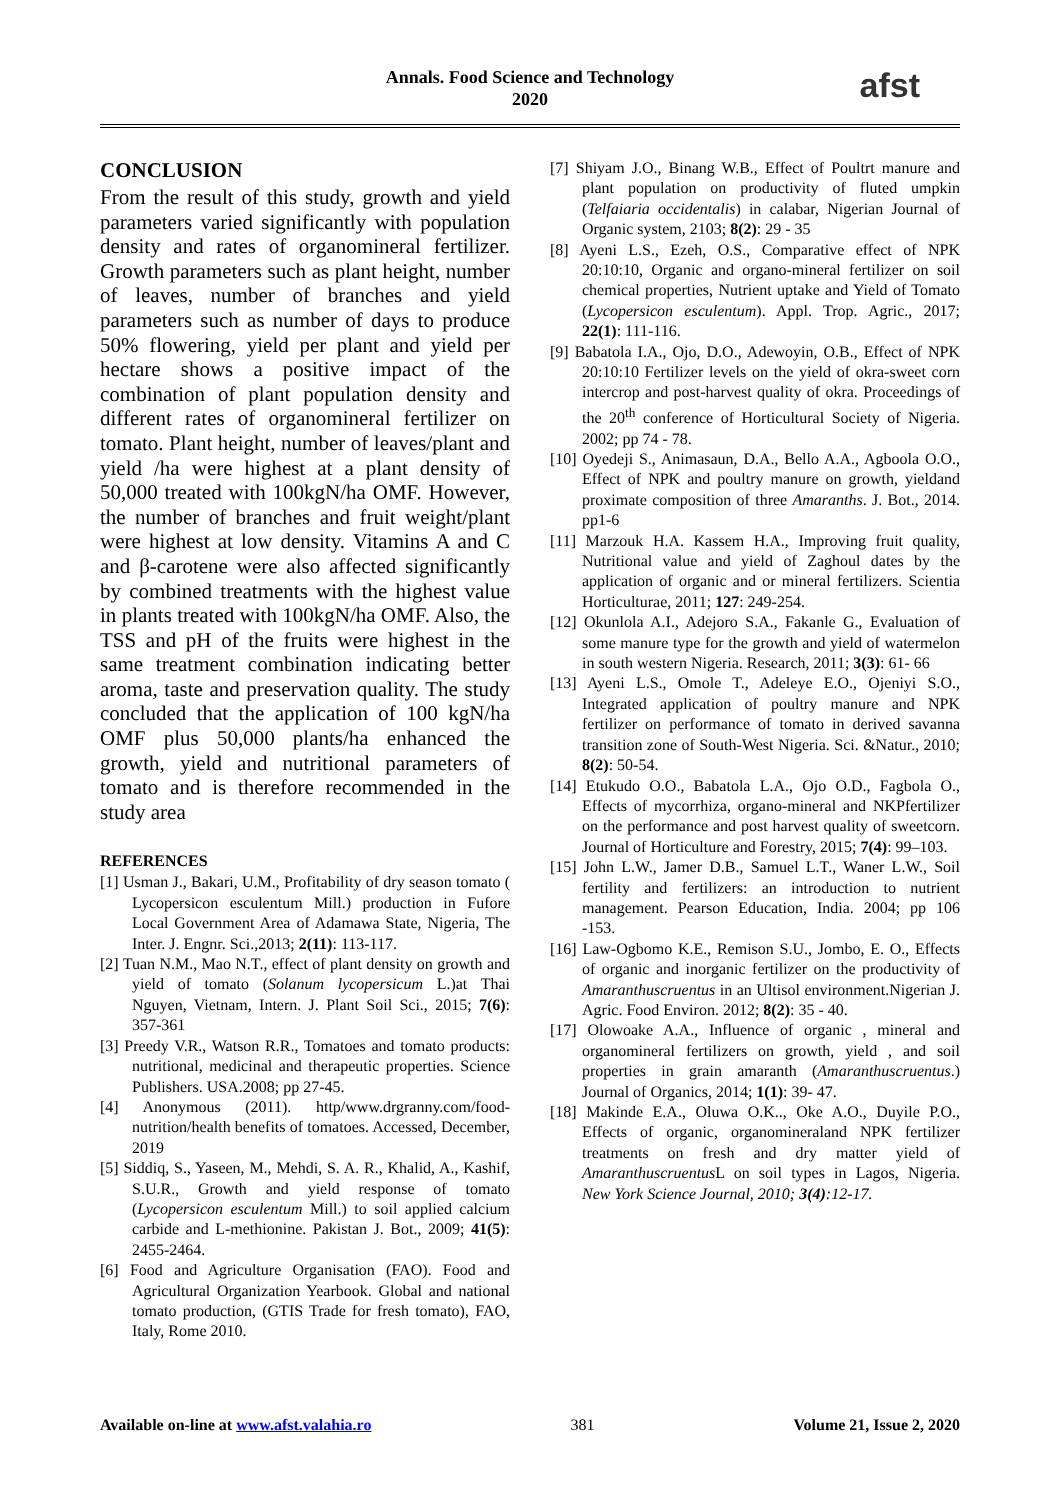Annals. Food Science and Technology
2020
afst
CONCLUSION
From the result of this study, growth and yield parameters varied significantly with population density and rates of organomineral fertilizer. Growth parameters such as plant height, number of leaves, number of branches and yield parameters such as number of days to produce 50% flowering, yield per plant and yield per hectare shows a positive impact of the combination of plant population density and different rates of organomineral fertilizer on tomato. Plant height, number of leaves/plant and yield /ha were highest at a plant density of 50,000 treated with 100kgN/ha OMF. However, the number of branches and fruit weight/plant were highest at low density. Vitamins A and C and β-carotene were also affected significantly by combined treatments with the highest value in plants treated with 100kgN/ha OMF. Also, the TSS and pH of the fruits were highest in the same treatment combination indicating better aroma, taste and preservation quality. The study concluded that the application of 100 kgN/ha OMF plus 50,000 plants/ha enhanced the growth, yield and nutritional parameters of tomato and is therefore recommended in the study area
REFERENCES
[1] Usman J., Bakari, U.M., Profitability of dry season tomato ( Lycopersicon esculentum Mill.) production in Fufore Local Government Area of Adamawa State, Nigeria, The Inter. J. Engnr. Sci.,2013; 2(11): 113-117.
[2] Tuan N.M., Mao N.T., effect of plant density on growth and yield of tomato (Solanum lycopersicum L.)at Thai Nguyen, Vietnam, Intern. J. Plant Soil Sci., 2015; 7(6): 357-361
[3] Preedy V.R., Watson R.R., Tomatoes and tomato products: nutritional, medicinal and therapeutic properties. Science Publishers. USA.2008; pp 27-45.
[4] Anonymous (2011). http/www.drgranny.com/food-nutrition/health benefits of tomatoes. Accessed, December, 2019
[5] Siddiq, S., Yaseen, M., Mehdi, S. A. R., Khalid, A., Kashif, S.U.R., Growth and yield response of tomato (Lycopersicon esculentum Mill.) to soil applied calcium carbide and L-methionine. Pakistan J. Bot., 2009; 41(5): 2455-2464.
[6] Food and Agriculture Organisation (FAO). Food and Agricultural Organization Yearbook. Global and national tomato production, (GTIS Trade for fresh tomato), FAO, Italy, Rome 2010.
[7] Shiyam J.O., Binang W.B., Effect of Poultrt manure and plant population on productivity of fluted umpkin (Telfaiaria occidentalis) in calabar, Nigerian Journal of Organic system, 2103; 8(2): 29 - 35
[8] Ayeni L.S., Ezeh, O.S., Comparative effect of NPK 20:10:10, Organic and organo-mineral fertilizer on soil chemical properties, Nutrient uptake and Yield of Tomato (Lycopersicon esculentum). Appl. Trop. Agric., 2017; 22(1): 111-116.
[9] Babatola I.A., Ojo, D.O., Adewoyin, O.B., Effect of NPK 20:10:10 Fertilizer levels on the yield of okra-sweet corn intercrop and post-harvest quality of okra. Proceedings of the 20<sup>th</sup> conference of Horticultural Society of Nigeria. 2002; pp 74 - 78.
[10] Oyedeji S., Animasaun, D.A., Bello A.A., Agboola O.O., Effect of NPK and poultry manure on growth, yieldand proximate composition of three Amaranths. J. Bot., 2014. pp1-6
[11] Marzouk H.A. Kassem H.A., Improving fruit quality, Nutritional value and yield of Zaghoul dates by the application of organic and or mineral fertilizers. Scientia Horticulturae, 2011; 127: 249-254.
[12] Okunlola A.I., Adejoro S.A., Fakanle G., Evaluation of some manure type for the growth and yield of watermelon in south western Nigeria. Research, 2011; 3(3): 61- 66
[13] Ayeni L.S., Omole T., Adeleye E.O., Ojeniyi S.O., Integrated application of poultry manure and NPK fertilizer on performance of tomato in derived savanna transition zone of South-West Nigeria. Sci. &Natur., 2010; 8(2): 50-54.
[14] Etukudo O.O., Babatola L.A., Ojo O.D., Fagbola O., Effects of mycorrhiza, organo-mineral and NKPfertilizer on the performance and post harvest quality of sweetcorn. Journal of Horticulture and Forestry, 2015; 7(4): 99–103.
[15] John L.W., Jamer D.B., Samuel L.T., Waner L.W., Soil fertility and fertilizers: an introduction to nutrient management. Pearson Education, India. 2004; pp 106 -153.
[16] Law-Ogbomo K.E., Remison S.U., Jombo, E. O., Effects of organic and inorganic fertilizer on the productivity of Amaranthuscruentus in an Ultisol environment.Nigerian J. Agric. Food Environ. 2012; 8(2): 35 - 40.
[17] Olowoake A.A., Influence of organic , mineral and organomineral fertilizers on growth, yield , and soil properties in grain amaranth (Amaranthuscruentus.) Journal of Organics, 2014; 1(1): 39- 47.
[18] Makinde E.A., Oluwa O.K.., Oke A.O., Duyile P.O., Effects of organic, organomineraland NPK fertilizer treatments on fresh and dry matter yield of Amaranthuscruentus L on soil types in Lagos, Nigeria. New York Science Journal, 2010; 3(4):12-17.
Available on-line at www.afst.valahia.ro 381 Volume 21, Issue 2, 2020